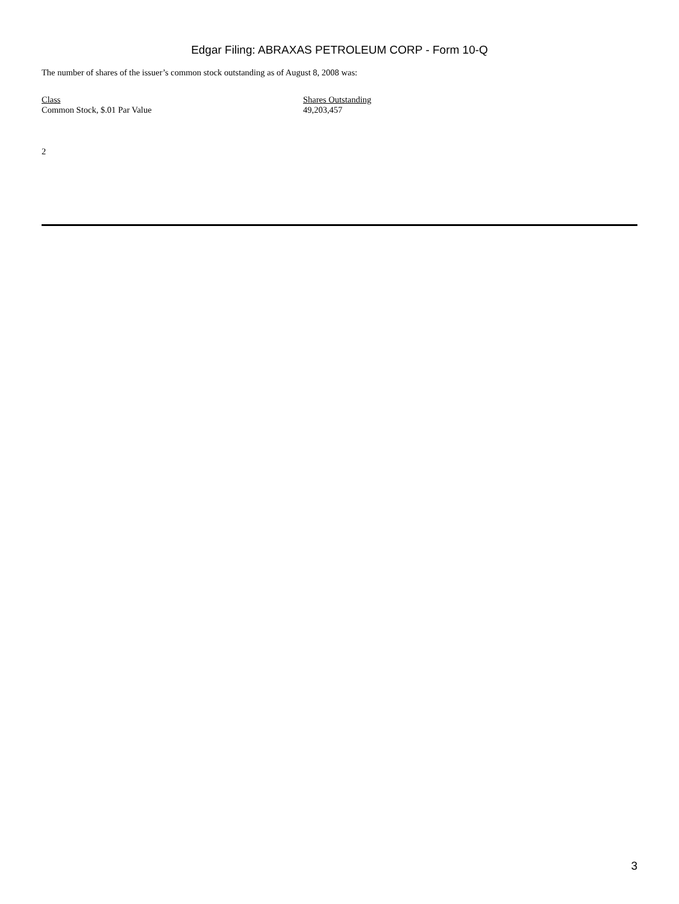Edgar Filing: ABRAXAS PETROLEUM CORP - Form 10-Q
The number of shares of the issuer’s common stock outstanding as of August 8, 2008 was:
| Class | Shares Outstanding |
| Common Stock, $.01 Par Value | 49,203,457 |
2
3